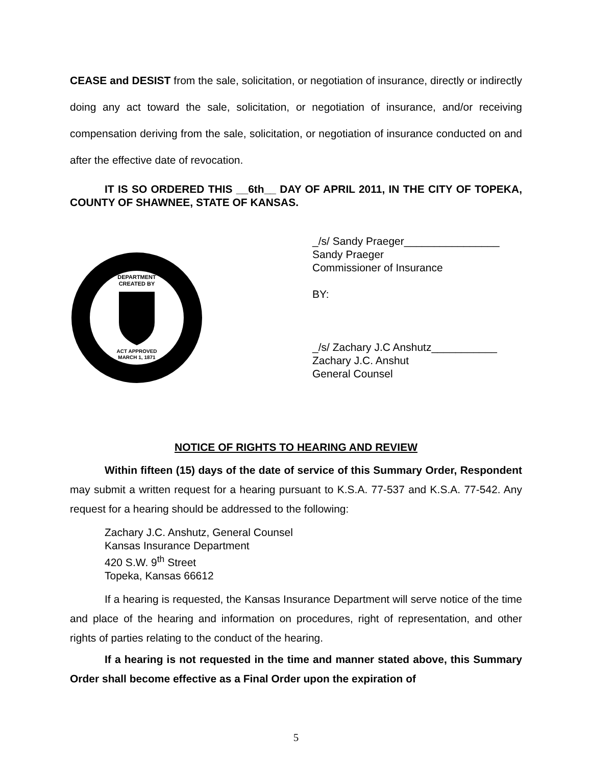CEASE and DESIST from the sale, solicitation, or negotiation of insurance, directly or indirectly doing any act toward the sale, solicitation, or negotiation of insurance, and/or receiving compensation deriving from the sale, solicitation, or negotiation of insurance conducted on and after the effective date of revocation.
IT IS SO ORDERED THIS __6th__ DAY OF APRIL 2011, IN THE CITY OF TOPEKA, COUNTY OF SHAWNEE, STATE OF KANSAS.
DEPARTMENT
CREATED BY
ACT APPROVED
MARCH 1, 1871
_/s/ Sandy Praeger________________
Sandy Praeger
Commissioner of Insurance
BY:
_/s/ Zachary J.C Anshutz___________
Zachary J.C. Anshut
General Counsel
NOTICE OF RIGHTS TO HEARING AND REVIEW
Within fifteen (15) days of the date of service of this Summary Order, Respondent may submit a written request for a hearing pursuant to K.S.A. 77-537 and K.S.A. 77-542. Any request for a hearing should be addressed to the following:
Zachary J.C. Anshutz, General Counsel
Kansas Insurance Department
420 S.W. 9<sup>th</sup> Street
Topeka, Kansas 66612
If a hearing is requested, the Kansas Insurance Department will serve notice of the time and place of the hearing and information on procedures, right of representation, and other rights of parties relating to the conduct of the hearing.
If a hearing is not requested in the time and manner stated above, this Summary Order shall become effective as a Final Order upon the expiration of
5